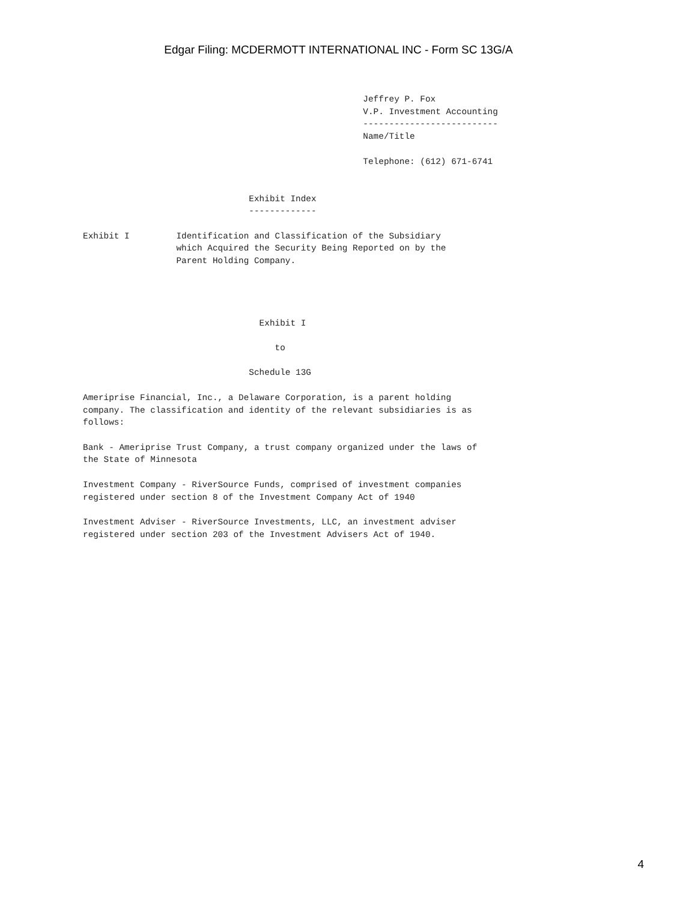Edgar Filing: MCDERMOTT INTERNATIONAL INC - Form SC 13G/A
                                                      Jeffrey P. Fox
                                                      V.P. Investment Accounting
                                                      --------------------------
                                                      Name/Title

                                                      Telephone: (612) 671-6741


                                Exhibit Index
                                -------------

Exhibit I         Identification and Classification of the Subsidiary
                  which Acquired the Security Being Reported on by the
                  Parent Holding Company.




                                  Exhibit I

                                     to

                                Schedule 13G

Ameriprise Financial, Inc., a Delaware Corporation, is a parent holding
company. The classification and identity of the relevant subsidiaries is as
follows:

Bank - Ameriprise Trust Company, a trust company organized under the laws of
the State of Minnesota

Investment Company - RiverSource Funds, comprised of investment companies
registered under section 8 of the Investment Company Act of 1940

Investment Adviser - RiverSource Investments, LLC, an investment adviser
registered under section 203 of the Investment Advisers Act of 1940.
4